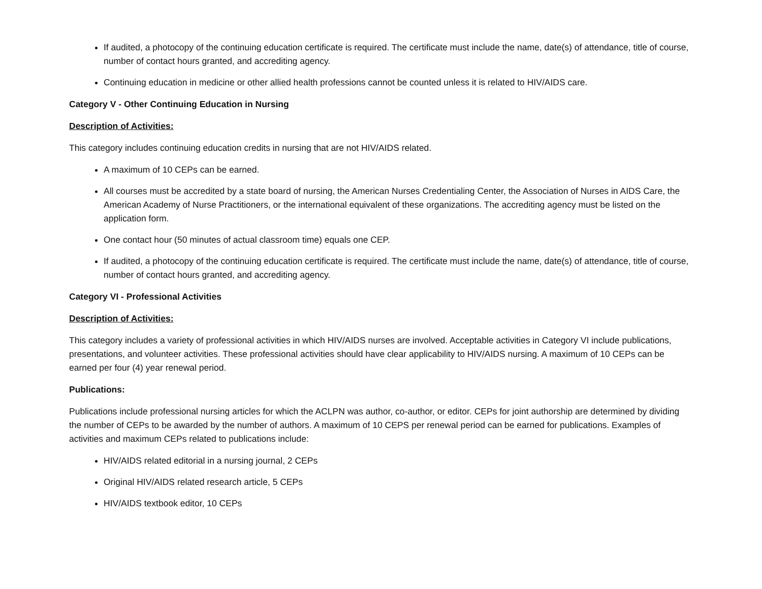If audited, a photocopy of the continuing education certificate is required. The certificate must include the name, date(s) of attendance, title of course, number of contact hours granted, and accrediting agency.
Continuing education in medicine or other allied health professions cannot be counted unless it is related to HIV/AIDS care.
Category V - Other Continuing Education in Nursing
Description of Activities:
This category includes continuing education credits in nursing that are not HIV/AIDS related.
A maximum of 10 CEPs can be earned.
All courses must be accredited by a state board of nursing, the American Nurses Credentialing Center, the Association of Nurses in AIDS Care, the American Academy of Nurse Practitioners, or the international equivalent of these organizations. The accrediting agency must be listed on the application form.
One contact hour (50 minutes of actual classroom time) equals one CEP.
If audited, a photocopy of the continuing education certificate is required. The certificate must include the name, date(s) of attendance, title of course, number of contact hours granted, and accrediting agency.
Category VI - Professional Activities
Description of Activities:
This category includes a variety of professional activities in which HIV/AIDS nurses are involved. Acceptable activities in Category VI include publications, presentations, and volunteer activities. These professional activities should have clear applicability to HIV/AIDS nursing. A maximum of 10 CEPs can be earned per four (4) year renewal period.
Publications:
Publications include professional nursing articles for which the ACLPN was author, co-author, or editor. CEPs for joint authorship are determined by dividing the number of CEPs to be awarded by the number of authors. A maximum of 10 CEPS per renewal period can be earned for publications. Examples of activities and maximum CEPs related to publications include:
HIV/AIDS related editorial in a nursing journal, 2 CEPs
Original HIV/AIDS related research article, 5 CEPs
HIV/AIDS textbook editor, 10 CEPs